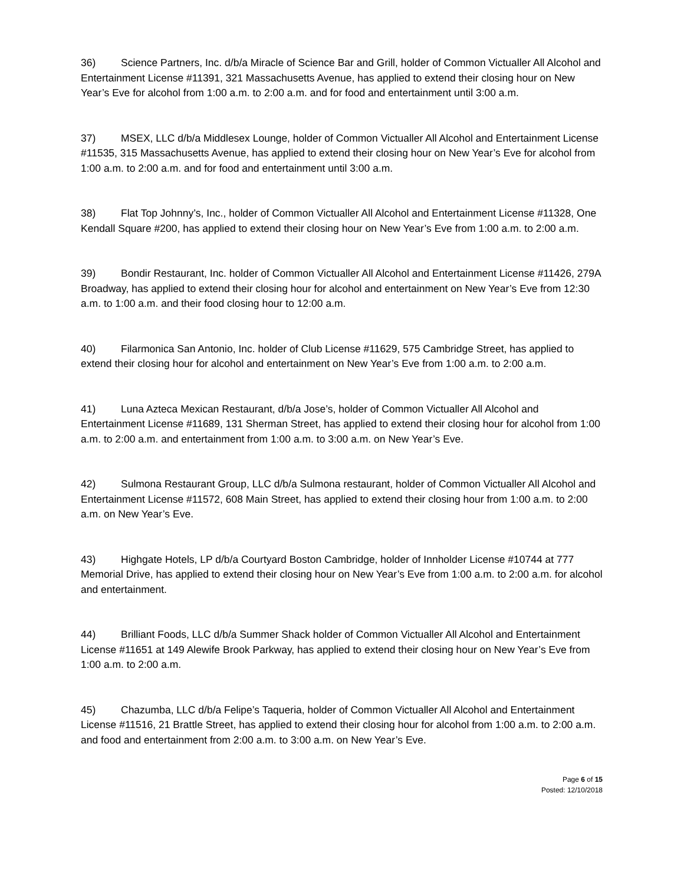36) Science Partners, Inc. d/b/a Miracle of Science Bar and Grill, holder of Common Victualler All Alcohol and Entertainment License #11391, 321 Massachusetts Avenue, has applied to extend their closing hour on New Year’s Eve for alcohol from 1:00 a.m. to 2:00 a.m. and for food and entertainment until 3:00 a.m.
37) MSEX, LLC d/b/a Middlesex Lounge, holder of Common Victualler All Alcohol and Entertainment License #11535, 315 Massachusetts Avenue, has applied to extend their closing hour on New Year’s Eve for alcohol from 1:00 a.m. to 2:00 a.m. and for food and entertainment until 3:00 a.m.
38) Flat Top Johnny’s, Inc., holder of Common Victualler All Alcohol and Entertainment License #11328, One Kendall Square #200, has applied to extend their closing hour on New Year’s Eve from 1:00 a.m. to 2:00 a.m.
39) Bondir Restaurant, Inc. holder of Common Victualler All Alcohol and Entertainment License #11426, 279A Broadway, has applied to extend their closing hour for alcohol and entertainment on New Year’s Eve from 12:30 a.m. to 1:00 a.m. and their food closing hour to 12:00 a.m.
40) Filarmonica San Antonio, Inc. holder of Club License #11629, 575 Cambridge Street, has applied to extend their closing hour for alcohol and entertainment on New Year’s Eve from 1:00 a.m. to 2:00 a.m.
41) Luna Azteca Mexican Restaurant, d/b/a Jose’s, holder of Common Victualler All Alcohol and Entertainment License #11689, 131 Sherman Street, has applied to extend their closing hour for alcohol from 1:00 a.m. to 2:00 a.m. and entertainment from 1:00 a.m. to 3:00 a.m. on New Year’s Eve.
42) Sulmona Restaurant Group, LLC d/b/a Sulmona restaurant, holder of Common Victualler All Alcohol and Entertainment License #11572, 608 Main Street, has applied to extend their closing hour from 1:00 a.m. to 2:00 a.m. on New Year’s Eve.
43) Highgate Hotels, LP d/b/a Courtyard Boston Cambridge, holder of Innholder License #10744 at 777 Memorial Drive, has applied to extend their closing hour on New Year’s Eve from 1:00 a.m. to 2:00 a.m. for alcohol and entertainment.
44) Brilliant Foods, LLC d/b/a Summer Shack holder of Common Victualler All Alcohol and Entertainment License #11651 at 149 Alewife Brook Parkway, has applied to extend their closing hour on New Year’s Eve from 1:00 a.m. to 2:00 a.m.
45) Chazumba, LLC d/b/a Felipe’s Taqueria, holder of Common Victualler All Alcohol and Entertainment License #11516, 21 Brattle Street, has applied to extend their closing hour for alcohol from 1:00 a.m. to 2:00 a.m. and food and entertainment from 2:00 a.m. to 3:00 a.m. on New Year’s Eve.
Page 6 of 15
Posted: 12/10/2018